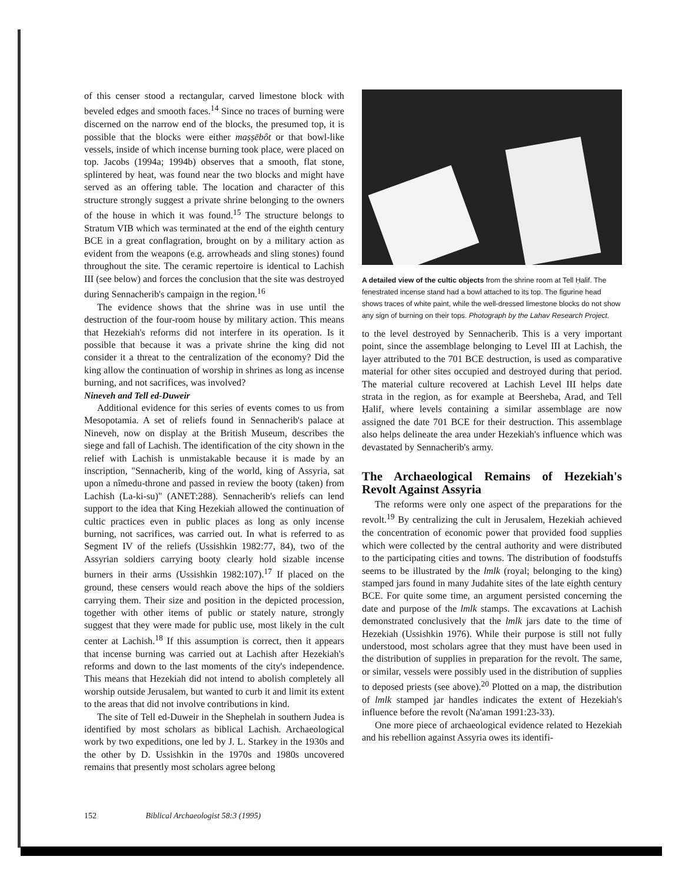of this censer stood a rectangular, carved limestone block with beveled edges and smooth faces.<sup>14</sup> Since no traces of burning were discerned on the narrow end of the blocks, the presumed top, it is possible that the blocks were either maṣṣēbôt or that bowl-like vessels, inside of which incense burning took place, were placed on top. Jacobs (1994a; 1994b) observes that a smooth, flat stone, splintered by heat, was found near the two blocks and might have served as an offering table. The location and character of this structure strongly suggest a private shrine belonging to the owners of the house in which it was found.<sup>15</sup> The structure belongs to Stratum VIB which was terminated at the end of the eighth century BCE in a great conflagration, brought on by a military action as evident from the weapons (e.g. arrowheads and sling stones) found throughout the site. The ceramic repertoire is identical to Lachish III (see below) and forces the conclusion that the site was destroyed during Sennacherib's campaign in the region.<sup>16</sup>
The evidence shows that the shrine was in use until the destruction of the four-room house by military action. This means that Hezekiah's reforms did not interfere in its operation. Is it possible that because it was a private shrine the king did not consider it a threat to the centralization of the economy? Did the king allow the continuation of worship in shrines as long as incense burning, and not sacrifices, was involved?
Nineveh and Tell ed-Duweir
Additional evidence for this series of events comes to us from Mesopotamia. A set of reliefs found in Sennacherib's palace at Nineveh, now on display at the British Museum, describes the siege and fall of Lachish. The identification of the city shown in the relief with Lachish is unmistakable because it is made by an inscription, "Sennacherib, king of the world, king of Assyria, sat upon a nîmedu-throne and passed in review the booty (taken) from Lachish (La-ki-su)" (ANET:288). Sennacherib's reliefs can lend support to the idea that King Hezekiah allowed the continuation of cultic practices even in public places as long as only incense burning, not sacrifices, was carried out. In what is referred to as Segment IV of the reliefs (Ussishkin 1982:77, 84), two of the Assyrian soldiers carrying booty clearly hold sizable incense burners in their arms (Ussishkin 1982:107).<sup>17</sup> If placed on the ground, these censers would reach above the hips of the soldiers carrying them. Their size and position in the depicted procession, together with other items of public or stately nature, strongly suggest that they were made for public use, most likely in the cult center at Lachish.<sup>18</sup> If this assumption is correct, then it appears that incense burning was carried out at Lachish after Hezekiah's reforms and down to the last moments of the city's independence. This means that Hezekiah did not intend to abolish completely all worship outside Jerusalem, but wanted to curb it and limit its extent to the areas that did not involve contributions in kind.
The site of Tell ed-Duweir in the Shephelah in southern Judea is identified by most scholars as biblical Lachish. Archaeological work by two expeditions, one led by J. L. Starkey in the 1930s and the other by D. Ussishkin in the 1970s and 1980s uncovered remains that presently most scholars agree belong
A detailed view of the cultic objects from the shrine room at Tell Ḥalif. The fenestrated incense stand had a bowl attached to its top. The figurine head shows traces of white paint, while the well-dressed limestone blocks do not show any sign of burning on their tops. Photograph by the Lahav Research Project.
to the level destroyed by Sennacherib. This is a very important point, since the assemblage belonging to Level III at Lachish, the layer attributed to the 701 BCE destruction, is used as comparative material for other sites occupied and destroyed during that period. The material culture recovered at Lachish Level III helps date strata in the region, as for example at Beersheba, Arad, and Tell Ḥalif, where levels containing a similar assemblage are now assigned the date 701 BCE for their destruction. This assemblage also helps delineate the area under Hezekiah's influence which was devastated by Sennacherib's army.
The Archaeological Remains of Hezekiah's Revolt Against Assyria
The reforms were only one aspect of the preparations for the revolt.<sup>19</sup> By centralizing the cult in Jerusalem, Hezekiah achieved the concentration of economic power that provided food supplies which were collected by the central authority and were distributed to the participating cities and towns. The distribution of foodstuffs seems to be illustrated by the lmlk (royal; belonging to the king) stamped jars found in many Judahite sites of the late eighth century BCE. For quite some time, an argument persisted concerning the date and purpose of the lmlk stamps. The excavations at Lachish demonstrated conclusively that the lmlk jars date to the time of Hezekiah (Ussishkin 1976). While their purpose is still not fully understood, most scholars agree that they must have been used in the distribution of supplies in preparation for the revolt. The same, or similar, vessels were possibly used in the distribution of supplies to deposed priests (see above).<sup>20</sup> Plotted on a map, the distribution of lmlk stamped jar handles indicates the extent of Hezekiah's influence before the revolt (Na'aman 1991:23-33).
One more piece of archaeological evidence related to Hezekiah and his rebellion against Assyria owes its identifi-
152 Biblical Archaeologist 58:3 (1995)